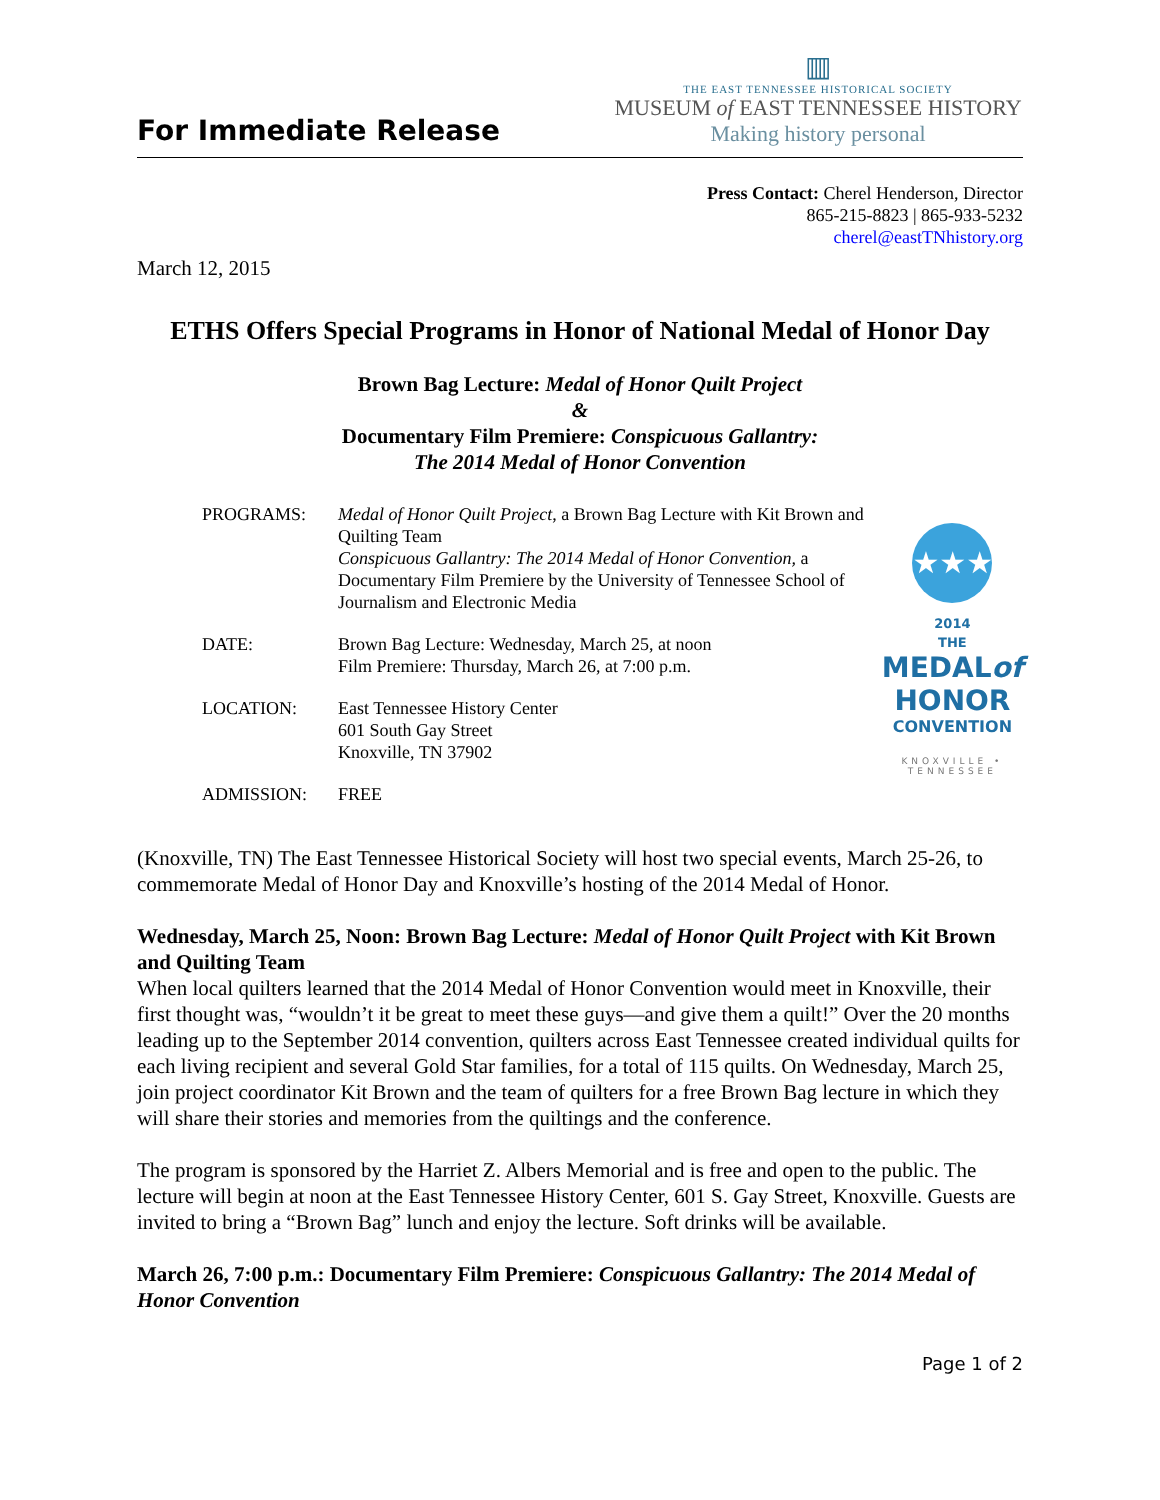For Immediate Release
▥
THE EAST TENNESSEE HISTORICAL SOCIETY
MUSEUM of EAST TENNESSEE HISTORY
Making history personal
Press Contact: Cherel Henderson, Director
865-215-8823 | 865-933-5232
cherel@eastTNhistory.org
March 12, 2015
ETHS Offers Special Programs in Honor of National Medal of Honor Day
Brown Bag Lecture: Medal of Honor Quilt Project
&
Documentary Film Premiere: Conspicuous Gallantry:
The 2014 Medal of Honor Convention
| PROGRAMS: | Medal of Honor Quilt Project , a Brown Bag Lecture with Kit Brown and Quilting Team Conspicuous Gallantry: The 2014 Medal of Honor Convention, a Documentary Film Premiere by the University of Tennessee School of Journalism and Electronic Media |
| DATE: | Brown Bag Lecture: Wednesday, March 25, at noon Film Premiere: Thursday, March 26, at 7:00 p.m. |
| LOCATION: | East Tennessee History Center 601 South Gay Street Knoxville, TN 37902 |
| ADMISSION: | FREE |
★★★
2014
THE
MEDALof HONOR
CONVENTION
KNOXVILLE • TENNESSEE
(Knoxville, TN) The East Tennessee Historical Society will host two special events, March 25-26, to commemorate Medal of Honor Day and Knoxville’s hosting of the 2014 Medal of Honor.
Wednesday, March 25, Noon: Brown Bag Lecture: Medal of Honor Quilt Project with Kit Brown and Quilting Team
When local quilters learned that the 2014 Medal of Honor Convention would meet in Knoxville, their first thought was, “wouldn’t it be great to meet these guys—and give them a quilt!” Over the 20 months leading up to the September 2014 convention, quilters across East Tennessee created individual quilts for each living recipient and several Gold Star families, for a total of 115 quilts. On Wednesday, March 25, join project coordinator Kit Brown and the team of quilters for a free Brown Bag lecture in which they will share their stories and memories from the quiltings and the conference.
The program is sponsored by the Harriet Z. Albers Memorial and is free and open to the public. The lecture will begin at noon at the East Tennessee History Center, 601 S. Gay Street, Knoxville. Guests are invited to bring a “Brown Bag” lunch and enjoy the lecture. Soft drinks will be available.
March 26, 7:00 p.m.: Documentary Film Premiere: Conspicuous Gallantry: The 2014 Medal of Honor Convention
Page 1 of 2